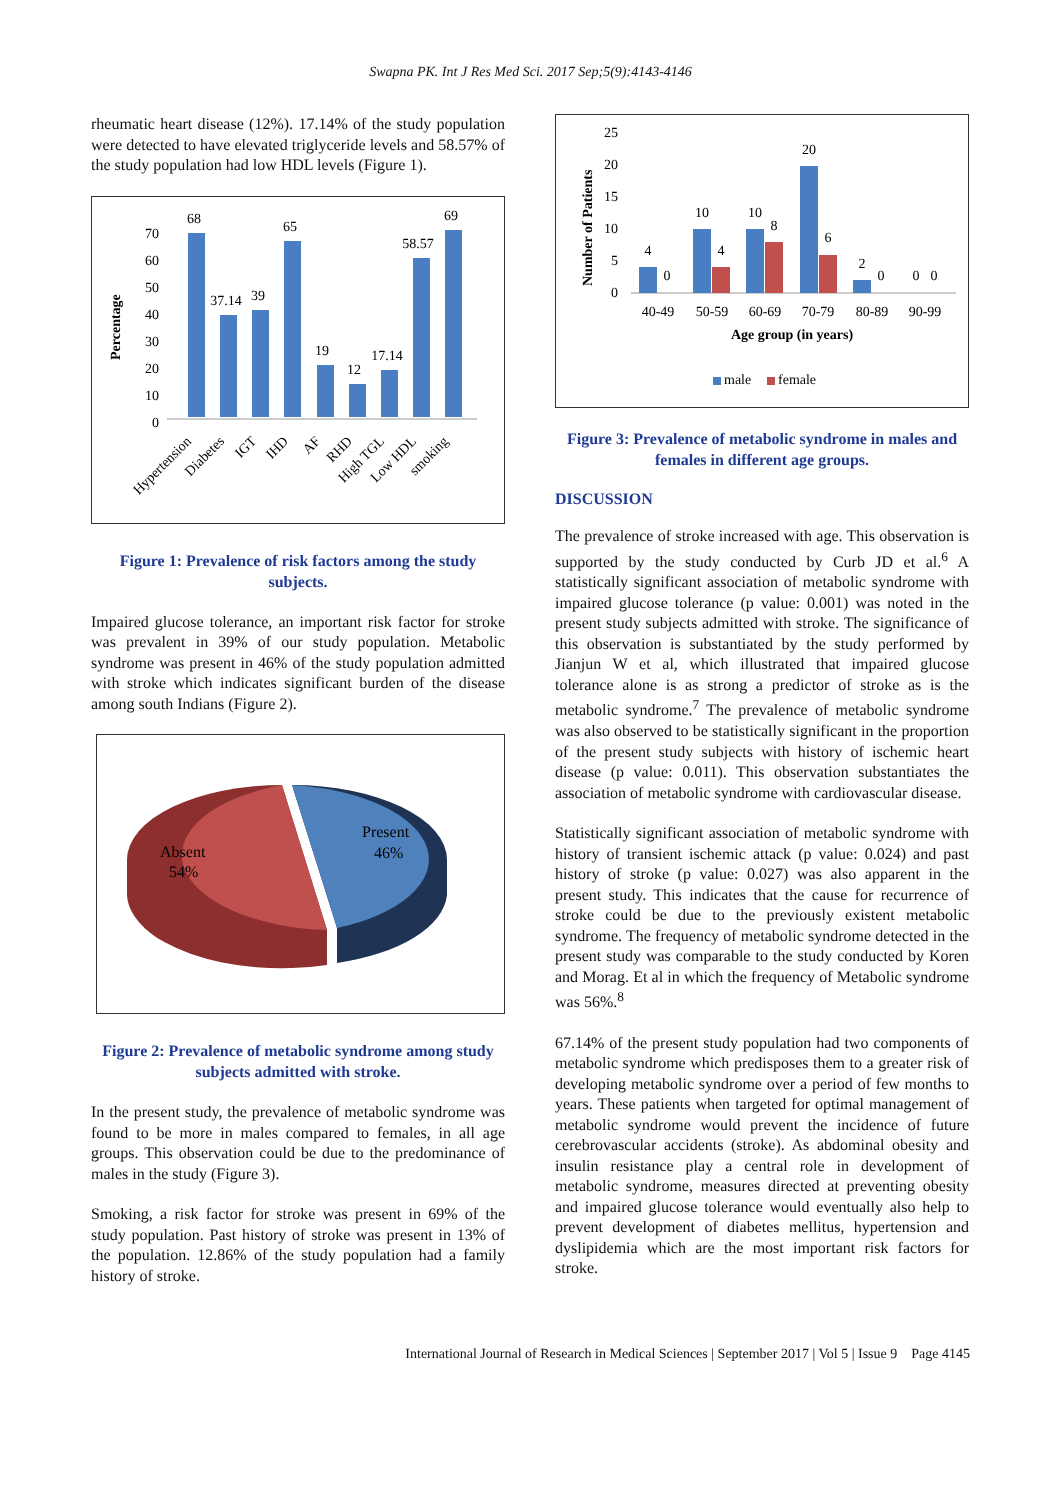Swapna PK. Int J Res Med Sci. 2017 Sep;5(9):4143-4146
rheumatic heart disease (12%). 17.14% of the study population were detected to have elevated triglyceride levels and 58.57% of the study population had low HDL levels (Figure 1).
Percentage
0
10
20
30
40
50
60
70
68
37.14
39
65
19
12
17.14
58.57
69
Hypertension
Diabetes
IGT
IHD
AF
RHD
High TGL
Low HDL
smoking
Figure 1: Prevalence of risk factors among the study subjects.
Impaired glucose tolerance, an important risk factor for stroke was prevalent in 39% of our study population. Metabolic syndrome was present in 46% of the study population admitted with stroke which indicates significant burden of the disease among south Indians (Figure 2).
Absent
54%
Present
46%
Figure 2: Prevalence of metabolic syndrome among study subjects admitted with stroke.
In the present study, the prevalence of metabolic syndrome was found to be more in males compared to females, in all age groups. This observation could be due to the predominance of males in the study (Figure 3).
Smoking, a risk factor for stroke was present in 69% of the study population. Past history of stroke was present in 13% of the population. 12.86% of the study population had a family history of stroke.
Number of Patients
0
5
10
15
20
25
4
0
10
4
10
8
20
6
2
0
0
0
40-49
50-59
60-69
70-79
80-89
90-99
Age group (in years)
male
female
Figure 3: Prevalence of metabolic syndrome in males and females in different age groups.
DISCUSSION
The prevalence of stroke increased with age. This observation is supported by the study conducted by Curb JD et al.<sup>6</sup> A statistically significant association of metabolic syndrome with impaired glucose tolerance (p value: 0.001) was noted in the present study subjects admitted with stroke. The significance of this observation is substantiated by the study performed by Jianjun W et al, which illustrated that impaired glucose tolerance alone is as strong a predictor of stroke as is the metabolic syndrome.<sup>7</sup> The prevalence of metabolic syndrome was also observed to be statistically significant in the proportion of the present study subjects with history of ischemic heart disease (p value: 0.011). This observation substantiates the association of metabolic syndrome with cardiovascular disease.
Statistically significant association of metabolic syndrome with history of transient ischemic attack (p value: 0.024) and past history of stroke (p value: 0.027) was also apparent in the present study. This indicates that the cause for recurrence of stroke could be due to the previously existent metabolic syndrome. The frequency of metabolic syndrome detected in the present study was comparable to the study conducted by Koren and Morag. Et al in which the frequency of Metabolic syndrome was 56%.<sup>8</sup>
67.14% of the present study population had two components of metabolic syndrome which predisposes them to a greater risk of developing metabolic syndrome over a period of few months to years. These patients when targeted for optimal management of metabolic syndrome would prevent the incidence of future cerebrovascular accidents (stroke). As abdominal obesity and insulin resistance play a central role in development of metabolic syndrome, measures directed at preventing obesity and impaired glucose tolerance would eventually also help to prevent development of diabetes mellitus, hypertension and dyslipidemia which are the most important risk factors for stroke.
International Journal of Research in Medical Sciences | September 2017 | Vol 5 | Issue 9 Page 4145